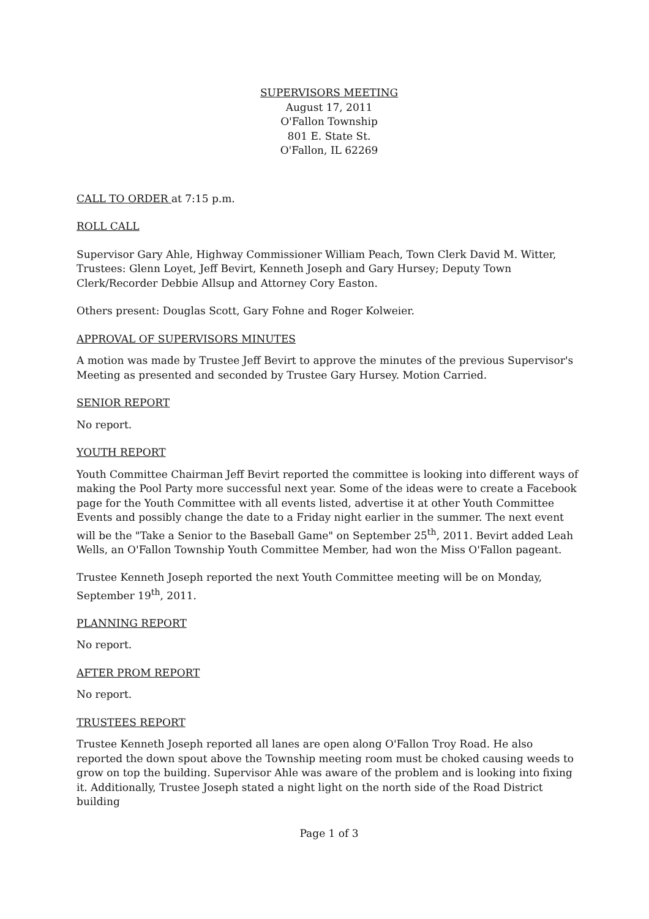SUPERVISORS MEETING
August 17, 2011
O'Fallon Township
801 E. State St.
O'Fallon, IL 62269
CALL TO ORDER at 7:15 p.m.
ROLL CALL
Supervisor Gary Ahle, Highway Commissioner William Peach, Town Clerk David M. Witter, Trustees: Glenn Loyet, Jeff Bevirt, Kenneth Joseph and Gary Hursey; Deputy Town Clerk/Recorder Debbie Allsup and Attorney Cory Easton.
Others present: Douglas Scott, Gary Fohne and Roger Kolweier.
APPROVAL OF SUPERVISORS MINUTES
A motion was made by Trustee Jeff Bevirt to approve the minutes of the previous Supervisor's Meeting as presented and seconded by Trustee Gary Hursey. Motion Carried.
SENIOR REPORT
No report.
YOUTH REPORT
Youth Committee Chairman Jeff Bevirt reported the committee is looking into different ways of making the Pool Party more successful next year. Some of the ideas were to create a Facebook page for the Youth Committee with all events listed, advertise it at other Youth Committee Events and possibly change the date to a Friday night earlier in the summer. The next event will be the "Take a Senior to the Baseball Game" on September 25<sup>th</sup>, 2011. Bevirt added Leah Wells, an O'Fallon Township Youth Committee Member, had won the Miss O'Fallon pageant.
Trustee Kenneth Joseph reported the next Youth Committee meeting will be on Monday, September 19<sup>th</sup>, 2011.
PLANNING REPORT
No report.
AFTER PROM REPORT
No report.
TRUSTEES REPORT
Trustee Kenneth Joseph reported all lanes are open along O'Fallon Troy Road. He also reported the down spout above the Township meeting room must be choked causing weeds to grow on top the building. Supervisor Ahle was aware of the problem and is looking into fixing it. Additionally, Trustee Joseph stated a night light on the north side of the Road District building
Page 1 of 3